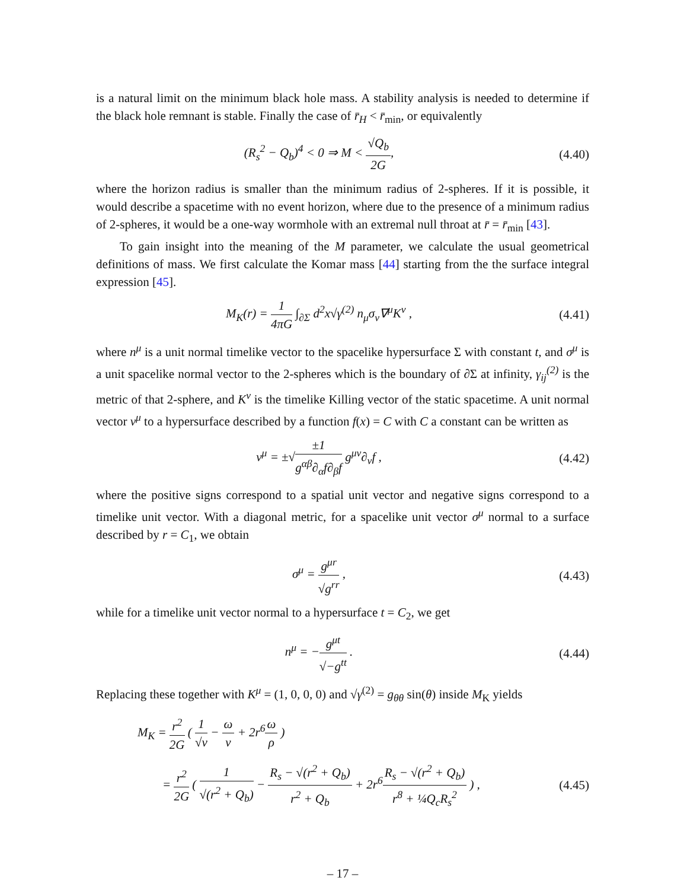is a natural limit on the minimum black hole mass. A stability analysis is needed to determine if the black hole remnant is stable. Finally the case of r̄<sub>H</sub> < r̄<sub>min</sub>, or equivalently
(R<sub>s</sub><sup>2</sup> − Q<sub>b</sub>)<sup>4</sup> < 0 ⇒ M < √Q<sub>b</sub> 2G, (4.40)
where the horizon radius is smaller than the minimum radius of 2-spheres. If it is possible, it would describe a spacetime with no event horizon, where due to the presence of a minimum radius of 2-spheres, it would be a one-way wormhole with an extremal null throat at r̄ = r̄<sub>min</sub> [43].
To gain insight into the meaning of the M parameter, we calculate the usual geometrical definitions of mass. We first calculate the Komar mass [44] starting from the the surface integral expression [45].
M<sub>K</sub>(r) = 1 4πG ∫<sub>∂Σ</sub> d<sup>2</sup>x√γ<sup>(2)</sup> n<sub>μ</sub>σ<sub>ν</sub>∇<sup>μ</sup>K<sup>ν</sup> ,
(4.41)
where n<sup>μ</sup> is a unit normal timelike vector to the spacelike hypersurface Σ with constant t, and σ<sup>μ</sup> is a unit spacelike normal vector to the 2-spheres which is the boundary of ∂Σ at infinity, γ<sub>ij</sub><sup>(2)</sup> is the metric of that 2-sphere, and K<sup>ν</sup> is the timelike Killing vector of the static spacetime. A unit normal vector v<sup>μ</sup> to a hypersurface described by a function f(x) = C with C a constant can be written as
v<sup>μ</sup> = ±√±1 g<sup>αβ</sup>∂<sub>α</sub>f∂<sub>β</sub>f g<sup>μν</sup>∂<sub>ν</sub>f , (4.42)
where the positive signs correspond to a spatial unit vector and negative signs correspond to a timelike unit vector. With a diagonal metric, for a spacelike unit vector σ<sup>μ</sup> normal to a surface described by r = C<sub>1</sub>, we obtain
σ<sup>μ</sup> = g<sup>μr</sup> √g<sup>rr</sup> , (4.43)
while for a timelike unit vector normal to a hypersurface t = C<sub>2</sub>, we get
n<sup>μ</sup> = −g<sup>μt</sup> √−g<sup>tt</sup> . (4.44)
Replacing these together with K<sup>μ</sup> = (1, 0, 0, 0) and √γ<sup>(2)</sup> = g<sub>θθ</sub> sin(θ) inside M<sub>K</sub> yields
M<sub>K</sub> = r<sup>2</sup> 2G ( 1 √ν − ω ν + 2r<sup>6</sup>ω ρ )
= r<sup>2</sup> 2G ( 1 √(r<sup>2</sup> + Q<sub>b</sub>) − R<sub>s</sub> − √(r<sup>2</sup> + Q<sub>b</sub>) r<sup>2</sup> + Q<sub>b</sub> + 2r<sup>6</sup>R<sub>s</sub> − √(r<sup>2</sup> + Q<sub>b</sub>) r<sup>8</sup> + ¼Q<sub>c</sub>R<sub>s</sub><sup>2</sup> ) ,
(4.45)
– 17 –